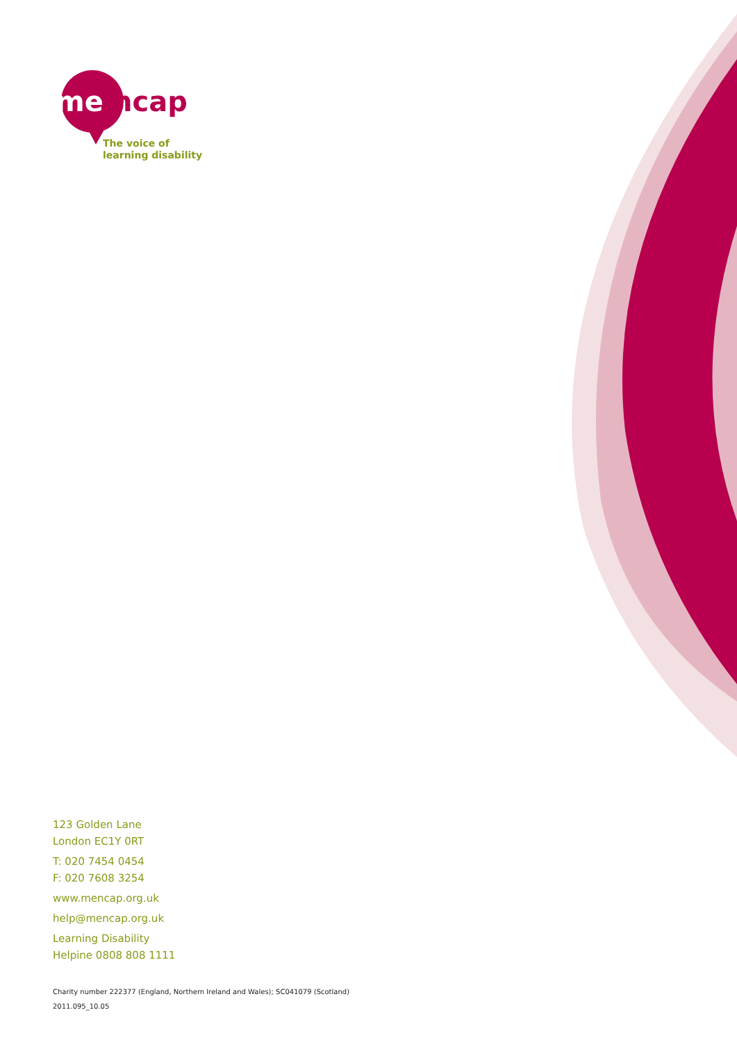me
ncap
The voice of
learning disability
123 Golden Lane
London EC1Y 0RT
T: 020 7454 0454
F: 020 7608 3254
www.mencap.org.uk
help@mencap.org.uk
Learning Disability
Helpine 0808 808 1111
Charity number 222377 (England, Northern Ireland and Wales); SC041079 (Scotland)
2011.095_10.05